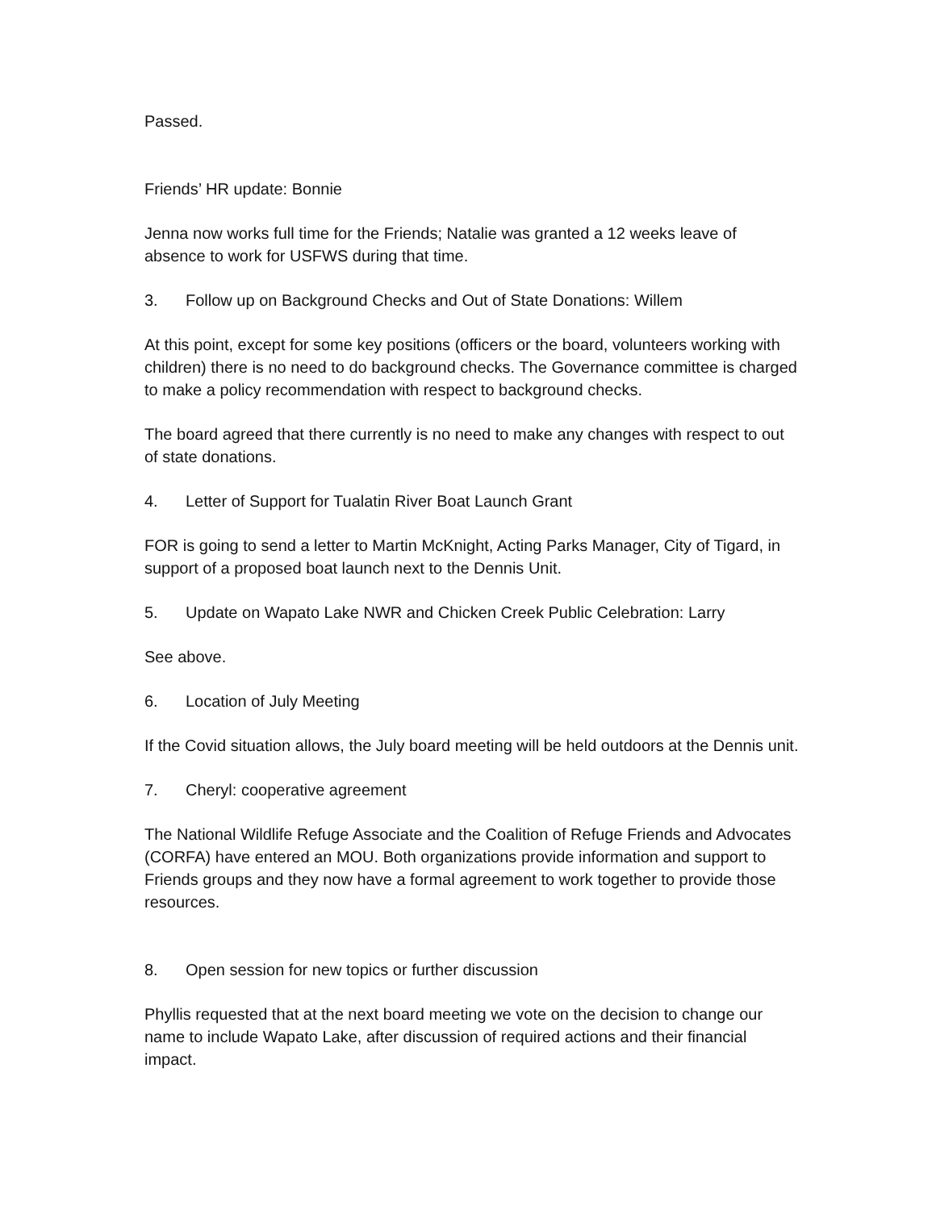Passed.
Friends’ HR update: Bonnie
Jenna now works full time for the Friends; Natalie was granted a 12 weeks leave of absence to work for USFWS during that time.
3. Follow up on Background Checks and Out of State Donations: Willem
At this point, except for some key positions (officers or the board, volunteers working with children) there is no need to do background checks. The Governance committee is charged to make a policy recommendation with respect to background checks.
The board agreed that there currently is no need to make any changes with respect to out of state donations.
4. Letter of Support for Tualatin River Boat Launch Grant
FOR is going to send a letter to Martin McKnight, Acting Parks Manager, City of Tigard, in support of a proposed boat launch next to the Dennis Unit.
5. Update on Wapato Lake NWR and Chicken Creek Public Celebration: Larry
See above.
6. Location of July Meeting
If the Covid situation allows, the July board meeting will be held outdoors at the Dennis unit.
7. Cheryl: cooperative agreement
The National Wildlife Refuge Associate and the Coalition of Refuge Friends and Advocates (CORFA) have entered an MOU. Both organizations provide information and support to Friends groups and they now have a formal agreement to work together to provide those resources.
8. Open session for new topics or further discussion
Phyllis requested that at the next board meeting we vote on the decision to change our name to include Wapato Lake, after discussion of required actions and their financial impact.